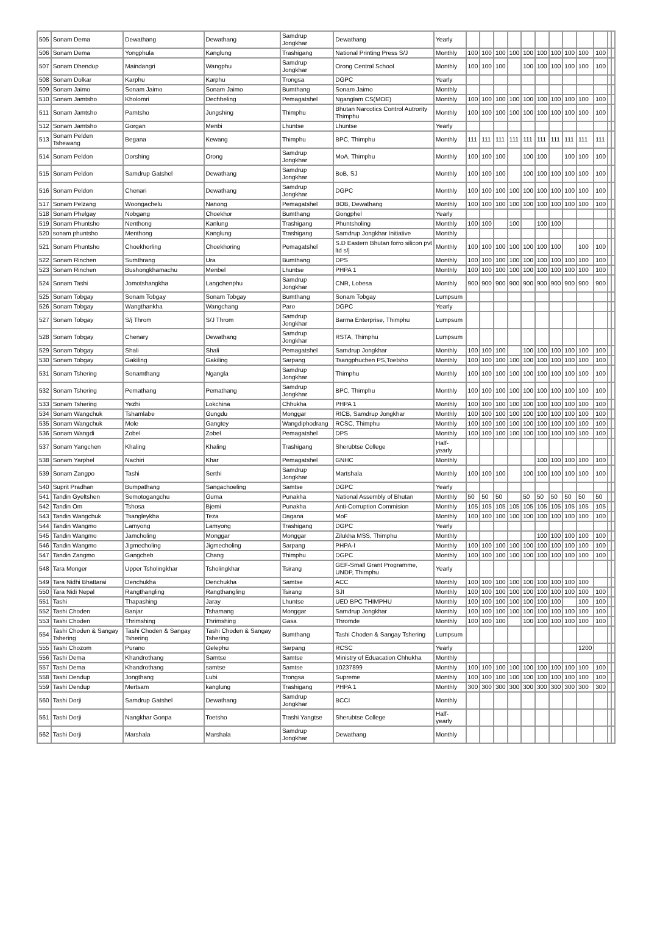| 505 | Sonam Dema | Dewathang | Dewathang | Samdrup Jongkhar | Dewathang | Yearly | | | | | | | | | | | | |
| 506 | Sonam Dema | Yongphula | Kanglung | Trashigang | National Printing Press S/J | Monthly | 100 | 100 | 100 | 100 | 100 | 100 | 100 | 100 | 100 | 100 | | |
| 507 | Sonam Dhendup | Maindangri | Wangphu | Samdrup Jongkhar | Orong Central School | Monthly | 100 | 100 | 100 | | 100 | 100 | 100 | 100 | 100 | 100 | | |
| 508 | Sonam Dolkar | Karphu | Karphu | Trongsa | DGPC | Yearly | | | | | | | | | | | | |
| 509 | Sonam Jaimo | Sonam Jaimo | Sonam Jaimo | Bumthang | Sonam Jaimo | Monthly | | | | | | | | | | | | |
| 510 | Sonam Jamtsho | Kholomri | Dechheling | Pemagatshel | Nganglam CS(MOE) | Monthly | 100 | 100 | 100 | 100 | 100 | 100 | 100 | 100 | 100 | 100 | | |
| 511 | Sonam Jamtsho | Pamtsho | Jungshing | Thimphu | Bhutan Narcotics Control Autrority Thimphu | Monthly | 100 | 100 | 100 | 100 | 100 | 100 | 100 | 100 | 100 | 100 | | |
| 512 | Sonam Jamtsho | Gorgan | Menbi | Lhuntse | Lhuntse | Yearly | | | | | | | | | | | | |
| 513 | Sonam Pelden Tshewang | Begana | Kewang | Thimphu | BPC, Thimphu | Monthly | 111 | 111 | 111 | 111 | 111 | 111 | 111 | 111 | 111 | 111 | | |
| 514 | Sonam Peldon | Dorshing | Orong | Samdrup Jongkhar | MoA, Thimphu | Monthly | 100 | 100 | 100 | | 100 | 100 | | 100 | 100 | 100 | | |
| 515 | Sonam Peldon | Samdrup Gatshel | Dewathang | Samdrup Jongkhar | BoB, SJ | Monthly | 100 | 100 | 100 | | 100 | 100 | 100 | 100 | 100 | 100 | | |
| 516 | Sonam Peldon | Chenari | Dewathang | Samdrup Jongkhar | DGPC | Monthly | 100 | 100 | 100 | 100 | 100 | 100 | 100 | 100 | 100 | 100 | | |
| 517 | Sonam Pelzang | Woongachelu | Nanong | Pemagatshel | BOB, Dewathang | Monthly | 100 | 100 | 100 | 100 | 100 | 100 | 100 | 100 | 100 | 100 | | |
| 518 | Sonam Phelgay | Nobgang | Choekhor | Bumthang | Gongphel | Yearly | | | | | | | | | | | | |
| 519 | Sonam Phuntsho | Nenthong | Kanlung | Trashigang | Phuntsholing | Monthly | 100 | 100 | | 100 | | 100 | 100 | | | | | |
| 520 | sonam phuntsho | Menthong | Kanglung | Trashigang | Samdrup Jongkhar Initiative | Monthly | | | | | | | | | | | | |
| 521 | Sonam Phuntsho | Choekhorling | Choekhoring | Pemagatshel | S.D Eastern Bhutan forro silicon pvt ltd s/j | Monthly | 100 | 100 | 100 | 100 | 100 | 100 | 100 | | 100 | 100 | | |
| 522 | Sonam Rinchen | Sumthrang | Ura | Bumthang | DPS | Monthly | 100 | 100 | 100 | 100 | 100 | 100 | 100 | 100 | 100 | 100 | | |
| 523 | Sonam Rinchen | Bushongkhamachu | Menbel | Lhuntse | PHPA 1 | Monthly | 100 | 100 | 100 | 100 | 100 | 100 | 100 | 100 | 100 | 100 | | |
| 524 | Sonam Tashi | Jomotshangkha | Langchenphu | Samdrup Jongkhar | CNR, Lobesa | Monthly | 900 | 900 | 900 | 900 | 900 | 900 | 900 | 900 | 900 | 900 | | |
| 525 | Sonam Tobgay | Sonam Tobgay | Sonam Tobgay | Bumthang | Sonam Tobgay | Lumpsum | | | | | | | | | | | | |
| 526 | Sonam Tobgay | Wangthankha | Wangchang | Paro | DGPC | Yearly | | | | | | | | | | | | |
| 527 | Sonam Tobgay | S/j Throm | S/J Throm | Samdrup Jongkhar | Barma Enterprise, Thimphu | Lumpsum | | | | | | | | | | | | |
| 528 | Sonam Tobgay | Chenary | Dewathang | Samdrup Jongkhar | RSTA, Thimphu | Lumpsum | | | | | | | | | | | | |
| 529 | Sonam Tobgay | Shali | Shali | Pemagatshel | Samdrup Jongkhar | Monthly | 100 | 100 | 100 | | 100 | 100 | 100 | 100 | 100 | 100 | | |
| 530 | Sonam Tobgay | Gakiling | Gakiling | Sarpang | Tsangphuchen PS,Toetsho | Monthly | 100 | 100 | 100 | 100 | 100 | 100 | 100 | 100 | 100 | 100 | | |
| 531 | Sonam Tshering | Sonamthang | Ngangla | Samdrup Jongkhar | Thimphu | Monthly | 100 | 100 | 100 | 100 | 100 | 100 | 100 | 100 | 100 | 100 | | |
| 532 | Sonam Tshering | Pemathang | Pemathang | Samdrup Jongkhar | BPC, Thimphu | Monthly | 100 | 100 | 100 | 100 | 100 | 100 | 100 | 100 | 100 | 100 | | |
| 533 | Sonam Tshering | Yezhi | Lokchina | Chhukha | PHPA 1 | Monthly | 100 | 100 | 100 | 100 | 100 | 100 | 100 | 100 | 100 | 100 | | |
| 534 | Sonam Wangchuk | Tshamlabe | Gungdu | Monggar | RICB, Samdrup Jongkhar | Monthly | 100 | 100 | 100 | 100 | 100 | 100 | 100 | 100 | 100 | 100 | | |
| 535 | Sonam Wangchuk | Mole | Gangtey | Wangdiphodrang | RCSC, Thimphu | Monthly | 100 | 100 | 100 | 100 | 100 | 100 | 100 | 100 | 100 | 100 | | |
| 536 | Sonam Wangdi | Zobel | Zobel | Pemagatshel | DPS | Monthly | 100 | 100 | 100 | 100 | 100 | 100 | 100 | 100 | 100 | 100 | | |
| 537 | Sonam Yangchen | Khaling | Khaling | Trashigang | Sherubtse College | Half-yearly | | | | | | | | | | | | |
| 538 | Sonam Yarphel | Nachiri | Khar | Pemagatshel | GNHC | Monthly | | | | | | 100 | 100 | 100 | 100 | 100 | | |
| 539 | Sonam Zangpo | Tashi | Serthi | Samdrup Jongkhar | Martshala | Monthly | 100 | 100 | 100 | | 100 | 100 | 100 | 100 | 100 | 100 | | |
| 540 | Suprit Pradhan | Bumpathang | Sangachoeling | Samtse | DGPC | Yearly | | | | | | | | | | | | |
| 541 | Tandin Gyeltshen | Semotogangchu | Guma | Punakha | National Assembly of Bhutan | Monthly | 50 | 50 | 50 | | 50 | 50 | 50 | 50 | 50 | 50 | | |
| 542 | Tandin Om | Tshosa | Bjemi | Punakha | Anti-Corruption Commision | Monthly | 105 | 105 | 105 | 105 | 105 | 105 | 105 | 105 | 105 | 105 | | |
| 543 | Tandin Wangchuk | Tsangleykha | Teza | Dagana | MoF | Monthly | 100 | 100 | 100 | 100 | 100 | 100 | 100 | 100 | 100 | 100 | | |
| 544 | Tandin Wangmo | Lamyong | Lamyong | Trashigang | DGPC | Yearly | | | | | | | | | | | | |
| 545 | Tandin Wangmo | Jamcholing | Monggar | Monggar | Zilukha MSS, Thimphu | Monthly | | | | | | 100 | 100 | 100 | 100 | 100 | | |
| 546 | Tandin Wangmo | Jigmecholing | Jigmecholing | Sarpang | PHPA-I | Monthly | 100 | 100 | 100 | 100 | 100 | 100 | 100 | 100 | 100 | 100 | | |
| 547 | Tandin Zangmo | Gangcheb | Chang | Thimphu | DGPC | Monthly | 100 | 100 | 100 | 100 | 100 | 100 | 100 | 100 | 100 | 100 | | |
| 548 | Tara Monger | Upper Tsholingkhar | Tsholingkhar | Tsirang | GEF-Small Grant Programme, UNDP, Thimphu | Yearly | | | | | | | | | | | | |
| 549 | Tara Nidhi Bhattarai | Denchukha | Denchukha | Samtse | ACC | Monthly | 100 | 100 | 100 | 100 | 100 | 100 | 100 | 100 | 100 | | | |
| 550 | Tara Nidi Nepal | Rangthangling | Rangthangling | Tsirang | SJI | Monthly | 100 | 100 | 100 | 100 | 100 | 100 | 100 | 100 | 100 | 100 | | |
| 551 | Tashi | Thapashing | Jaray | Lhuntse | UED BPC THIMPHU | Monthly | 100 | 100 | 100 | 100 | 100 | 100 | 100 | | 100 | 100 | | |
| 552 | Tashi Choden | Banjar | Tshamang | Monggar | Samdrup Jongkhar | Monthly | 100 | 100 | 100 | 100 | 100 | 100 | 100 | 100 | 100 | 100 | | |
| 553 | Tashi Choden | Thrimshing | Thrimshing | Gasa | Thromde | Monthly | 100 | 100 | 100 | | 100 | 100 | 100 | 100 | 100 | 100 | | |
| 554 | Tashi Choden & Sangay Tshering | Tashi Choden & Sangay Tshering | Tashi Choden & Sangay Tshering | Bumthang | Tashi Choden & Sangay Tshering | Lumpsum | | | | | | | | | | | | |
| 555 | Tashi Chozom | Purano | Gelephu | Sarpang | RCSC | Yearly | | | | | | | | | 1200 | | | |
| 556 | Tashi Dema | Khandrothang | Samtse | Samtse | Ministry of Eduacation Chhukha | Monthly | | | | | | | | | | | | |
| 557 | Tashi Dema | Khandrothang | samtse | Samtse | 10237899 | Monthly | 100 | 100 | 100 | 100 | 100 | 100 | 100 | 100 | 100 | 100 | | |
| 558 | Tashi Dendup | Jongthang | Lubi | Trongsa | Supreme | Monthly | 100 | 100 | 100 | 100 | 100 | 100 | 100 | 100 | 100 | 100 | | |
| 559 | Tashi Dendup | Mertsam | kanglung | Trashigang | PHPA 1 | Monthly | 300 | 300 | 300 | 300 | 300 | 300 | 300 | 300 | 300 | 300 | | |
| 560 | Tashi Dorji | Samdrup Gatshel | Dewathang | Samdrup Jongkhar | BCCI | Monthly | | | | | | | | | | | | |
| 561 | Tashi Dorji | Nangkhar Gonpa | Toetsho | Trashi Yangtse | Sherubtse College | Half-yearly | | | | | | | | | | | | |
| 562 | Tashi Dorji | Marshala | Marshala | Samdrup Jongkhar | Dewathang | Monthly | | | | | | | | | | | | |